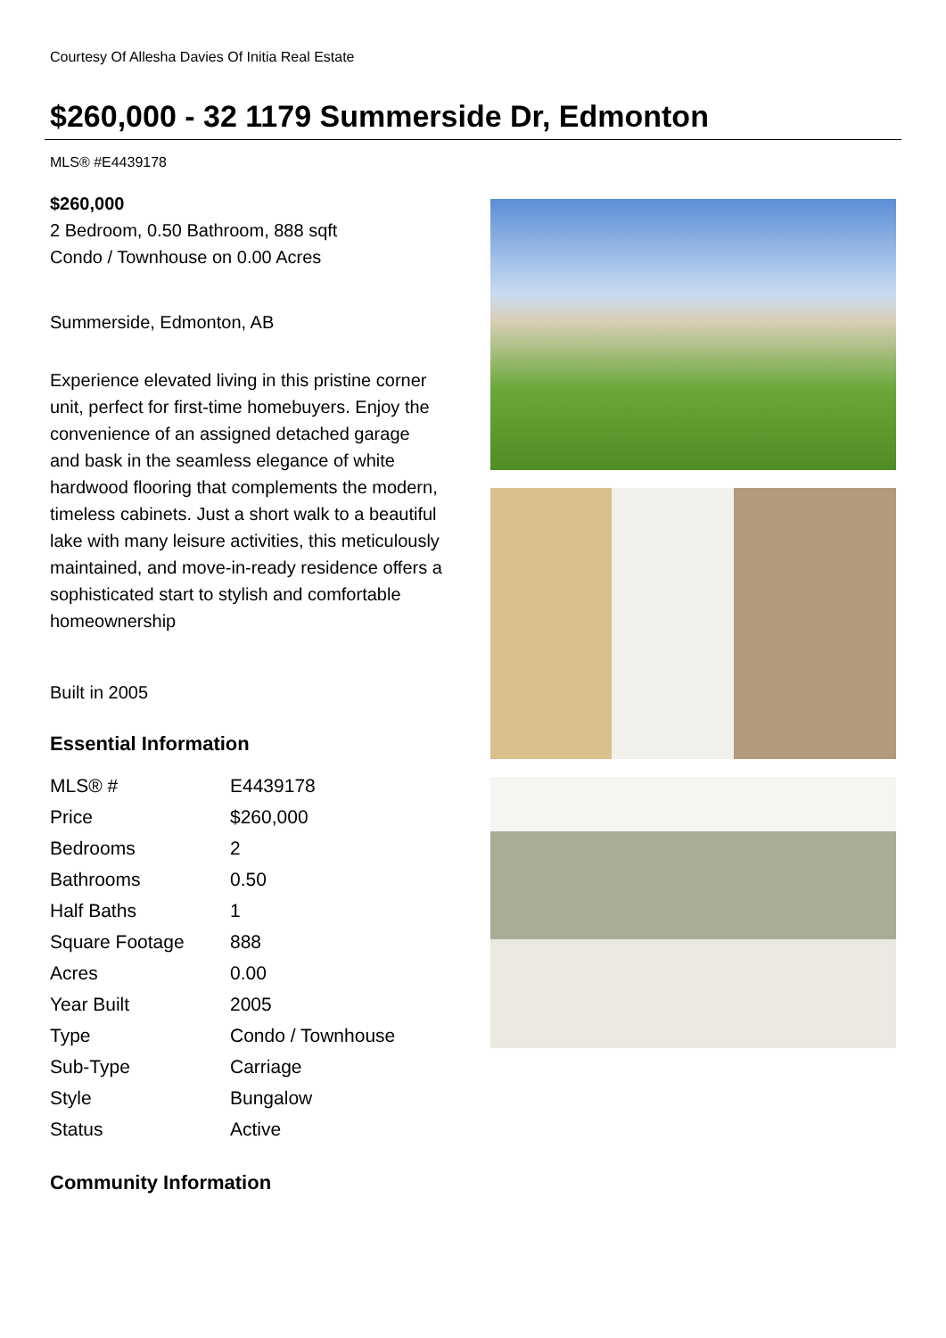Courtesy Of Allesha Davies Of Initia Real Estate
$260,000 - 32 1179 Summerside Dr, Edmonton
MLS® #E4439178
$260,000
2 Bedroom, 0.50 Bathroom, 888 sqft
Condo / Townhouse on 0.00 Acres
Summerside, Edmonton, AB
Experience elevated living in this pristine corner unit, perfect for first-time homebuyers. Enjoy the convenience of an assigned detached garage and bask in the seamless elegance of white hardwood flooring that complements the modern, timeless cabinets. Just a short walk to a beautiful lake with many leisure activities, this meticulously maintained, and move-in-ready residence offers a sophisticated start to stylish and comfortable homeownership
Built in 2005
Essential Information
| MLS® # | E4439178 |
| Price | $260,000 |
| Bedrooms | 2 |
| Bathrooms | 0.50 |
| Half Baths | 1 |
| Square Footage | 888 |
| Acres | 0.00 |
| Year Built | 2005 |
| Type | Condo / Townhouse |
| Sub-Type | Carriage |
| Style | Bungalow |
| Status | Active |
Community Information